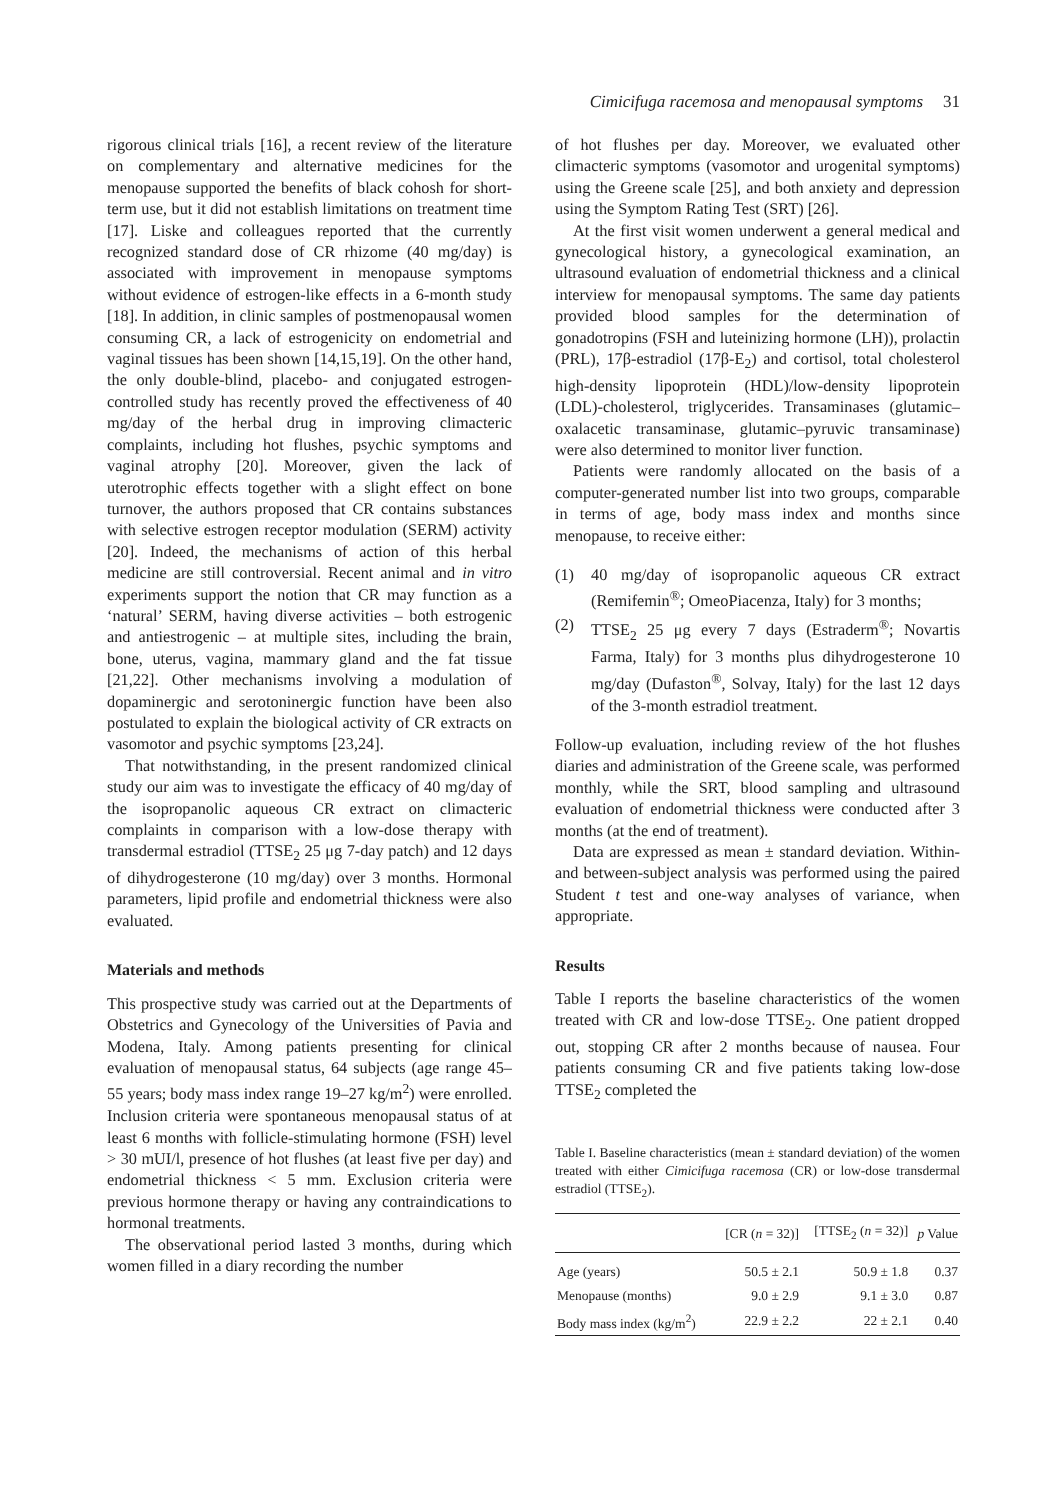Cimicifuga racemosa and menopausal symptoms 31
rigorous clinical trials [16], a recent review of the literature on complementary and alternative medicines for the menopause supported the benefits of black cohosh for short-term use, but it did not establish limitations on treatment time [17]. Liske and colleagues reported that the currently recognized standard dose of CR rhizome (40 mg/day) is associated with improvement in menopause symptoms without evidence of estrogen-like effects in a 6-month study [18]. In addition, in clinic samples of postmenopausal women consuming CR, a lack of estrogenicity on endometrial and vaginal tissues has been shown [14,15,19]. On the other hand, the only double-blind, placebo- and conjugated estrogen-controlled study has recently proved the effectiveness of 40 mg/day of the herbal drug in improving climacteric complaints, including hot flushes, psychic symptoms and vaginal atrophy [20]. Moreover, given the lack of uterotrophic effects together with a slight effect on bone turnover, the authors proposed that CR contains substances with selective estrogen receptor modulation (SERM) activity [20]. Indeed, the mechanisms of action of this herbal medicine are still controversial. Recent animal and in vitro experiments support the notion that CR may function as a ‘natural’ SERM, having diverse activities – both estrogenic and antiestrogenic – at multiple sites, including the brain, bone, uterus, vagina, mammary gland and the fat tissue [21,22]. Other mechanisms involving a modulation of dopaminergic and serotoninergic function have been also postulated to explain the biological activity of CR extracts on vasomotor and psychic symptoms [23,24].
That notwithstanding, in the present randomized clinical study our aim was to investigate the efficacy of 40 mg/day of the isopropanolic aqueous CR extract on climacteric complaints in comparison with a low-dose therapy with transdermal estradiol (TTSE<sub>2</sub> 25 μg 7-day patch) and 12 days of dihydrogesterone (10 mg/day) over 3 months. Hormonal parameters, lipid profile and endometrial thickness were also evaluated.
Materials and methods
This prospective study was carried out at the Departments of Obstetrics and Gynecology of the Universities of Pavia and Modena, Italy. Among patients presenting for clinical evaluation of menopausal status, 64 subjects (age range 45–55 years; body mass index range 19–27 kg/m<sup>2</sup>) were enrolled. Inclusion criteria were spontaneous menopausal status of at least 6 months with follicle-stimulating hormone (FSH) level > 30 mUI/l, presence of hot flushes (at least five per day) and endometrial thickness < 5 mm. Exclusion criteria were previous hormone therapy or having any contraindications to hormonal treatments.
The observational period lasted 3 months, during which women filled in a diary recording the number
of hot flushes per day. Moreover, we evaluated other climacteric symptoms (vasomotor and urogenital symptoms) using the Greene scale [25], and both anxiety and depression using the Symptom Rating Test (SRT) [26].
At the first visit women underwent a general medical and gynecological history, a gynecological examination, an ultrasound evaluation of endometrial thickness and a clinical interview for menopausal symptoms. The same day patients provided blood samples for the determination of gonadotropins (FSH and luteinizing hormone (LH)), prolactin (PRL), 17β-estradiol (17β-E<sub>2</sub>) and cortisol, total cholesterol high-density lipoprotein (HDL)/low-density lipoprotein (LDL)-cholesterol, triglycerides. Transaminases (glutamic–oxalacetic transaminase, glutamic–pyruvic transaminase) were also determined to monitor liver function.
Patients were randomly allocated on the basis of a computer-generated number list into two groups, comparable in terms of age, body mass index and months since menopause, to receive either:
(1) 40 mg/day of isopropanolic aqueous CR extract (Remifemin<sup>®</sup>; OmeoPiacenza, Italy) for 3 months;
(2) TTSE<sub>2</sub> 25 μg every 7 days (Estraderm<sup>®</sup>; Novartis Farma, Italy) for 3 months plus dihydrogesterone 10 mg/day (Dufaston<sup>®</sup>, Solvay, Italy) for the last 12 days of the 3-month estradiol treatment.
Follow-up evaluation, including review of the hot flushes diaries and administration of the Greene scale, was performed monthly, while the SRT, blood sampling and ultrasound evaluation of endometrial thickness were conducted after 3 months (at the end of treatment).
Data are expressed as mean ± standard deviation. Within- and between-subject analysis was performed using the paired Student t test and one-way analyses of variance, when appropriate.
Results
Table I reports the baseline characteristics of the women treated with CR and low-dose TTSE<sub>2</sub>. One patient dropped out, stopping CR after 2 months because of nausea. Four patients consuming CR and five patients taking low-dose TTSE<sub>2</sub> completed the
Table I. Baseline characteristics (mean ± standard deviation) of the women treated with either Cimicifuga racemosa (CR) or low-dose transdermal estradiol (TTSE<sub>2</sub>).
| | [CR ( n = 32)] | [TTSE<sub>2</sub> ( n = 32)] | p Value |
| --- | --- | --- | --- |
| Age (years) | 50.5 ± 2.1 | 50.9 ± 1.8 | 0.37 |
| Menopause (months) | 9.0 ± 2.9 | 9.1 ± 3.0 | 0.87 |
| Body mass index (kg/m<sup>2</sup>) | 22.9 ± 2.2 | 22 ± 2.1 | 0.40 |